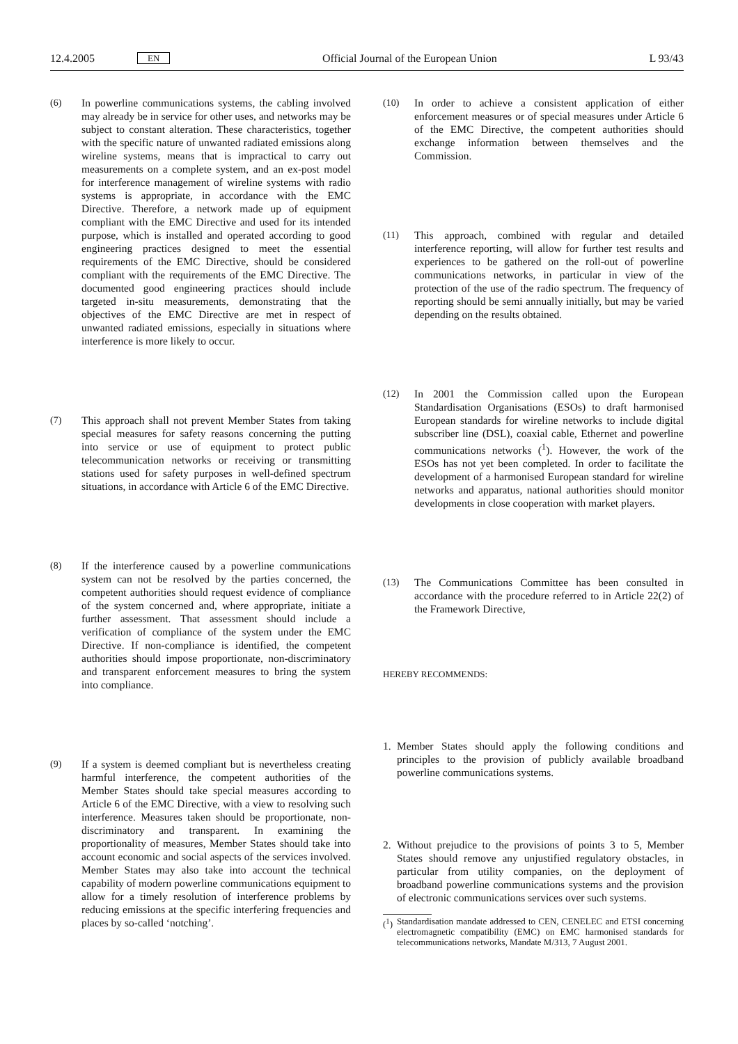12.4.2005 EN Official Journal of the European Union L 93/43
(6) In powerline communications systems, the cabling involved may already be in service for other uses, and networks may be subject to constant alteration. These characteristics, together with the specific nature of unwanted radiated emissions along wireline systems, means that is impractical to carry out measurements on a complete system, and an ex-post model for interference management of wireline systems with radio systems is appropriate, in accordance with the EMC Directive. Therefore, a network made up of equipment compliant with the EMC Directive and used for its intended purpose, which is installed and operated according to good engineering practices designed to meet the essential requirements of the EMC Directive, should be considered compliant with the requirements of the EMC Directive. The documented good engineering practices should include targeted in-situ measurements, demonstrating that the objectives of the EMC Directive are met in respect of unwanted radiated emissions, especially in situations where interference is more likely to occur.
(7) This approach shall not prevent Member States from taking special measures for safety reasons concerning the putting into service or use of equipment to protect public telecommunication networks or receiving or transmitting stations used for safety purposes in well-defined spectrum situations, in accordance with Article 6 of the EMC Directive.
(8) If the interference caused by a powerline communications system can not be resolved by the parties concerned, the competent authorities should request evidence of compliance of the system concerned and, where appropriate, initiate a further assessment. That assessment should include a verification of compliance of the system under the EMC Directive. If non-compliance is identified, the competent authorities should impose proportionate, non-discriminatory and transparent enforcement measures to bring the system into compliance.
(9) If a system is deemed compliant but is nevertheless creating harmful interference, the competent authorities of the Member States should take special measures according to Article 6 of the EMC Directive, with a view to resolving such interference. Measures taken should be proportionate, non-discriminatory and transparent. In examining the proportionality of measures, Member States should take into account economic and social aspects of the services involved. Member States may also take into account the technical capability of modern powerline communications equipment to allow for a timely resolution of interference problems by reducing emissions at the specific interfering frequencies and places by so-called ‘notching’.
(10) In order to achieve a consistent application of either enforcement measures or of special measures under Article 6 of the EMC Directive, the competent authorities should exchange information between themselves and the Commission.
(11) This approach, combined with regular and detailed interference reporting, will allow for further test results and experiences to be gathered on the roll-out of powerline communications networks, in particular in view of the protection of the use of the radio spectrum. The frequency of reporting should be semi annually initially, but may be varied depending on the results obtained.
(12) In 2001 the Commission called upon the European Standardisation Organisations (ESOs) to draft harmonised European standards for wireline networks to include digital subscriber line (DSL), coaxial cable, Ethernet and powerline communications networks (<sup>1</sup>). However, the work of the ESOs has not yet been completed. In order to facilitate the development of a harmonised European standard for wireline networks and apparatus, national authorities should monitor developments in close cooperation with market players.
(13) The Communications Committee has been consulted in accordance with the procedure referred to in Article 22(2) of the Framework Directive,
HEREBY RECOMMENDS:
1. Member States should apply the following conditions and principles to the provision of publicly available broadband powerline communications systems.
2. Without prejudice to the provisions of points 3 to 5, Member States should remove any unjustified regulatory obstacles, in particular from utility companies, on the deployment of broadband powerline communications systems and the provision of electronic communications services over such systems.
(<sup>1</sup>)
Standardisation mandate addressed to CEN, CENELEC and ETSI concerning electromagnetic compatibility (EMC) on EMC harmonised standards for telecommunications networks, Mandate M/313, 7 August 2001.